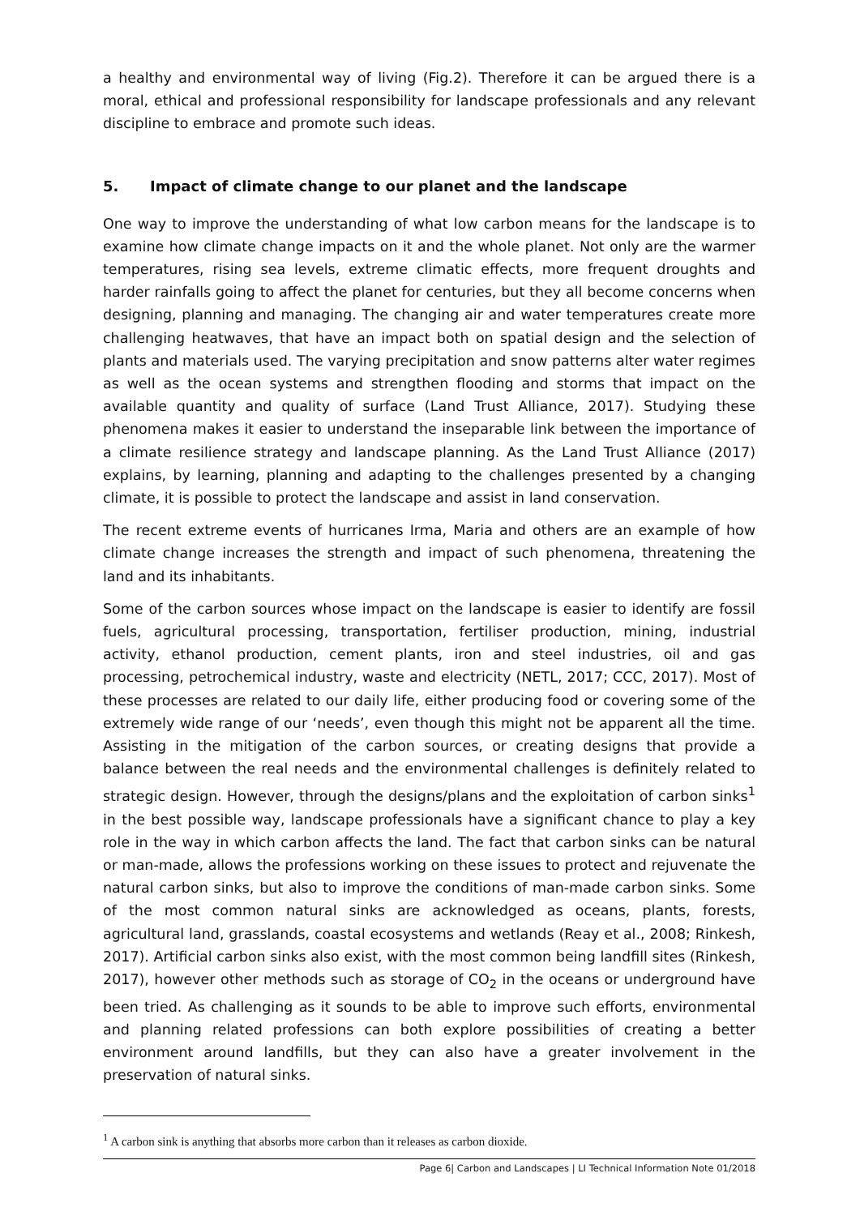a healthy and environmental way of living (Fig.2). Therefore it can be argued there is a moral, ethical and professional responsibility for landscape professionals and any relevant discipline to embrace and promote such ideas.
5. Impact of climate change to our planet and the landscape
One way to improve the understanding of what low carbon means for the landscape is to examine how climate change impacts on it and the whole planet. Not only are the warmer temperatures, rising sea levels, extreme climatic effects, more frequent droughts and harder rainfalls going to affect the planet for centuries, but they all become concerns when designing, planning and managing. The changing air and water temperatures create more challenging heatwaves, that have an impact both on spatial design and the selection of plants and materials used. The varying precipitation and snow patterns alter water regimes as well as the ocean systems and strengthen flooding and storms that impact on the available quantity and quality of surface (Land Trust Alliance, 2017). Studying these phenomena makes it easier to understand the inseparable link between the importance of a climate resilience strategy and landscape planning. As the Land Trust Alliance (2017) explains, by learning, planning and adapting to the challenges presented by a changing climate, it is possible to protect the landscape and assist in land conservation.
The recent extreme events of hurricanes Irma, Maria and others are an example of how climate change increases the strength and impact of such phenomena, threatening the land and its inhabitants.
Some of the carbon sources whose impact on the landscape is easier to identify are fossil fuels, agricultural processing, transportation, fertiliser production, mining, industrial activity, ethanol production, cement plants, iron and steel industries, oil and gas processing, petrochemical industry, waste and electricity (NETL, 2017; CCC, 2017). Most of these processes are related to our daily life, either producing food or covering some of the extremely wide range of our ‘needs’, even though this might not be apparent all the time. Assisting in the mitigation of the carbon sources, or creating designs that provide a balance between the real needs and the environmental challenges is definitely related to strategic design. However, through the designs/plans and the exploitation of carbon sinks<sup>1</sup> in the best possible way, landscape professionals have a significant chance to play a key role in the way in which carbon affects the land. The fact that carbon sinks can be natural or man-made, allows the professions working on these issues to protect and rejuvenate the natural carbon sinks, but also to improve the conditions of man-made carbon sinks. Some of the most common natural sinks are acknowledged as oceans, plants, forests, agricultural land, grasslands, coastal ecosystems and wetlands (Reay et al., 2008; Rinkesh, 2017). Artificial carbon sinks also exist, with the most common being landfill sites (Rinkesh, 2017), however other methods such as storage of CO<sub>2</sub> in the oceans or underground have been tried. As challenging as it sounds to be able to improve such efforts, environmental and planning related professions can both explore possibilities of creating a better environment around landfills, but they can also have a greater involvement in the preservation of natural sinks.
<sup>1</sup> A carbon sink is anything that absorbs more carbon than it releases as carbon dioxide.
Page 6| Carbon and Landscapes | LI Technical Information Note 01/2018